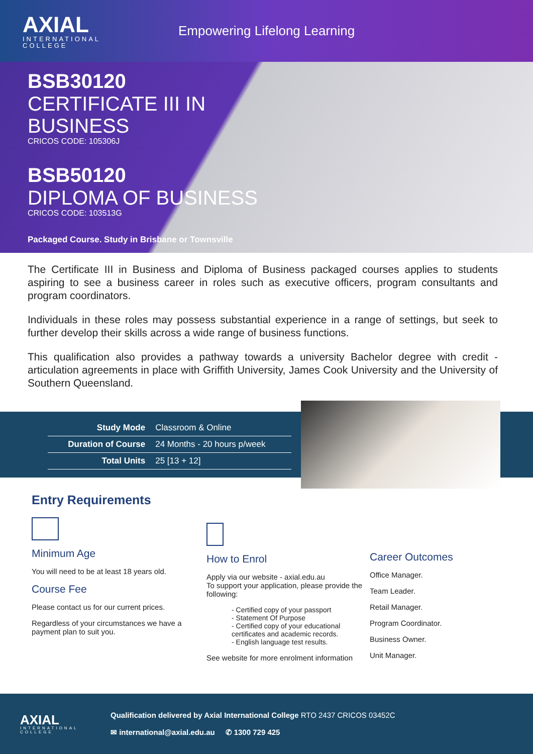AXIAL
INTERNATIONAL COLLEGE
Empowering Lifelong Learning
BSB30120
CERTIFICATE III IN
BUSINESS
CRICOS CODE: 105306J
BSB50120
DIPLOMA OF BUSINESS
CRICOS CODE: 103513G
Packaged Course. Study in Brisbane or Townsville
The Certificate III in Business and Diploma of Business packaged courses applies to students aspiring to see a business career in roles such as executive officers, program consultants and program coordinators.
Individuals in these roles may possess substantial experience in a range of settings, but seek to further develop their skills across a wide range of business functions.
This qualification also provides a pathway towards a university Bachelor degree with credit - articulation agreements in place with Griffith University, James Cook University and the University of Southern Queensland.
| Study Mode | Classroom & Online |
| Duration of Course | 24 Months - 20 hours p/week |
| Total Units | 25 [13 + 12] |
Entry Requirements
Minimum Age
You will need to be at least 18 years old.
Course Fee
Please contact us for our current prices.
Regardless of your circumstances we have a payment plan to suit you.
How to Enrol
Apply via our website - axial.edu.au
To support your application, please provide the following:
- Certified copy of your passport
- Statement Of Purpose
- Certified copy of your educational certificates and academic records.
- English language test results.
See website for more enrolment information
Career Outcomes
Office Manager.
Team Leader.
Retail Manager.
Program Coordinator.
Business Owner.
Unit Manager.
AXIAL
INTERNATIONAL COLLEGE
Qualification delivered by Axial International College RTO 2437 CRICOS 03452C
✉ international@axial.edu.au ✆ 1300 729 425